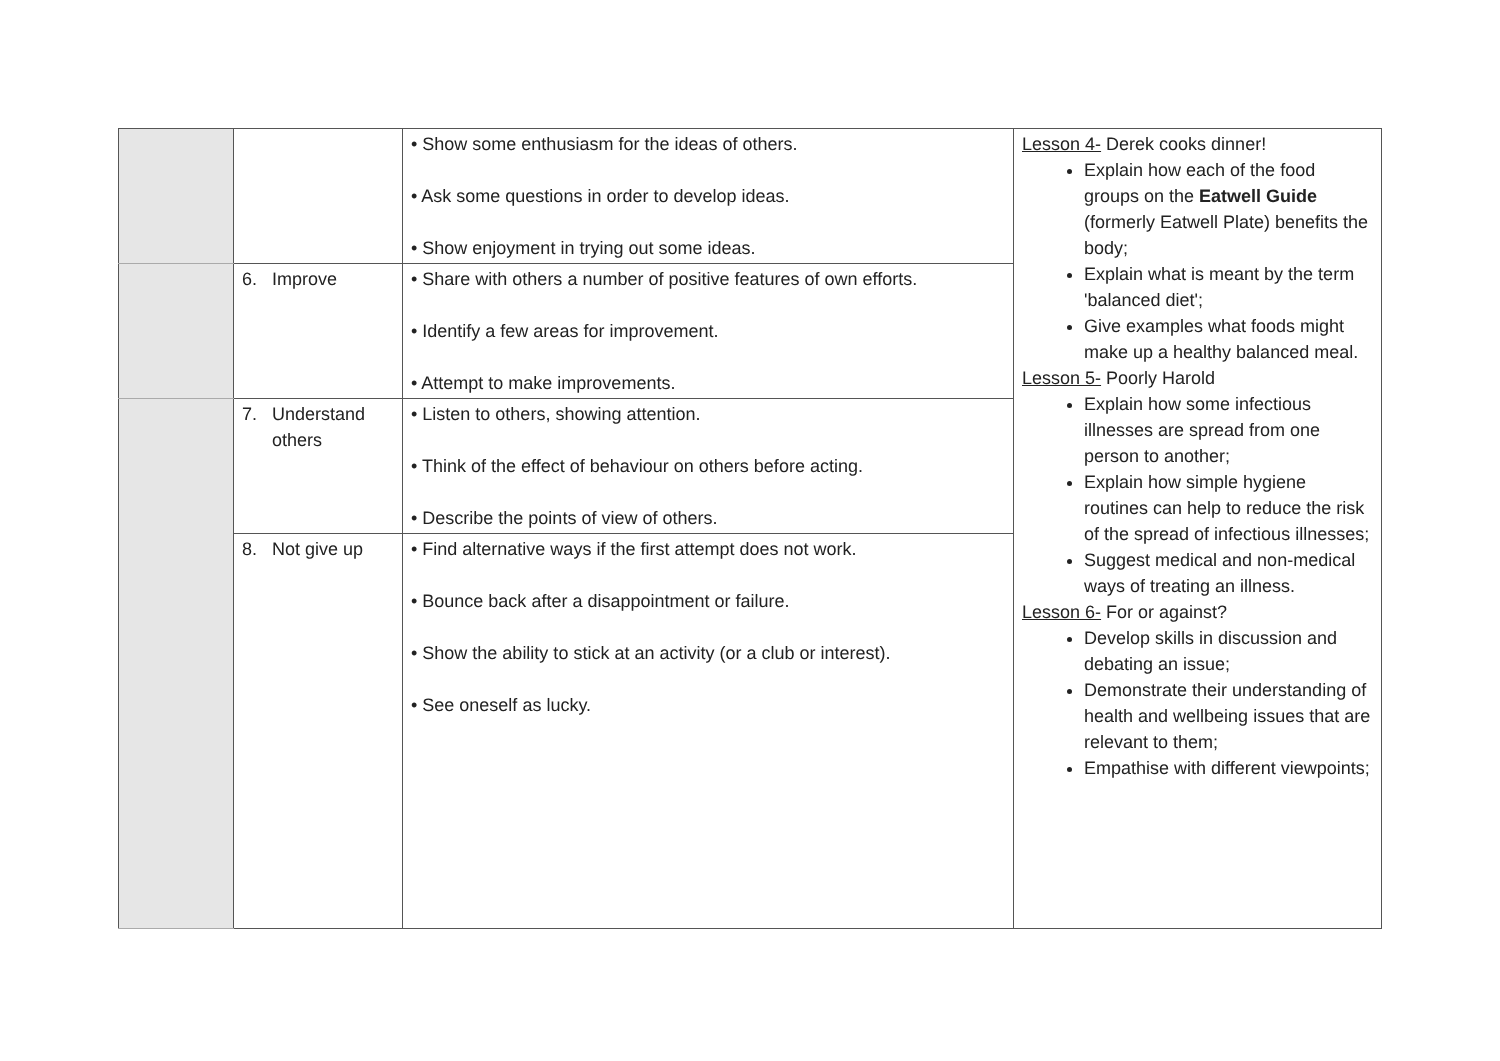| | | • Show some enthusiasm for the ideas of others. • Ask some questions in order to develop ideas. • Show enjoyment in trying out some ideas. | Lesson 4- Derek cooks dinner! Explain how each of the food groups on the Eatwell Guide (formerly Eatwell Plate) benefits the body; Explain what is meant by the term 'balanced diet'; Give examples what foods might make up a healthy balanced meal. Lesson 5- Poorly Harold Explain how some infectious illnesses are spread from one person to another; Explain how simple hygiene routines can help to reduce the risk of the spread of infectious illnesses; Suggest medical and non-medical ways of treating an illness. Lesson 6- For or against? Develop skills in discussion and debating an issue; Demonstrate their understanding of health and wellbeing issues that are relevant to them; Empathise with different viewpoints; |
| | 6. Improve | • Share with others a number of positive features of own efforts. • Identify a few areas for improvement. • Attempt to make improvements. | |
| | 7. Understand others | • Listen to others, showing attention. • Think of the effect of behaviour on others before acting. • Describe the points of view of others. | |
| | 8. Not give up | • Find alternative ways if the first attempt does not work. • Bounce back after a disappointment or failure. • Show the ability to stick at an activity (or a club or interest). • See oneself as lucky. | |